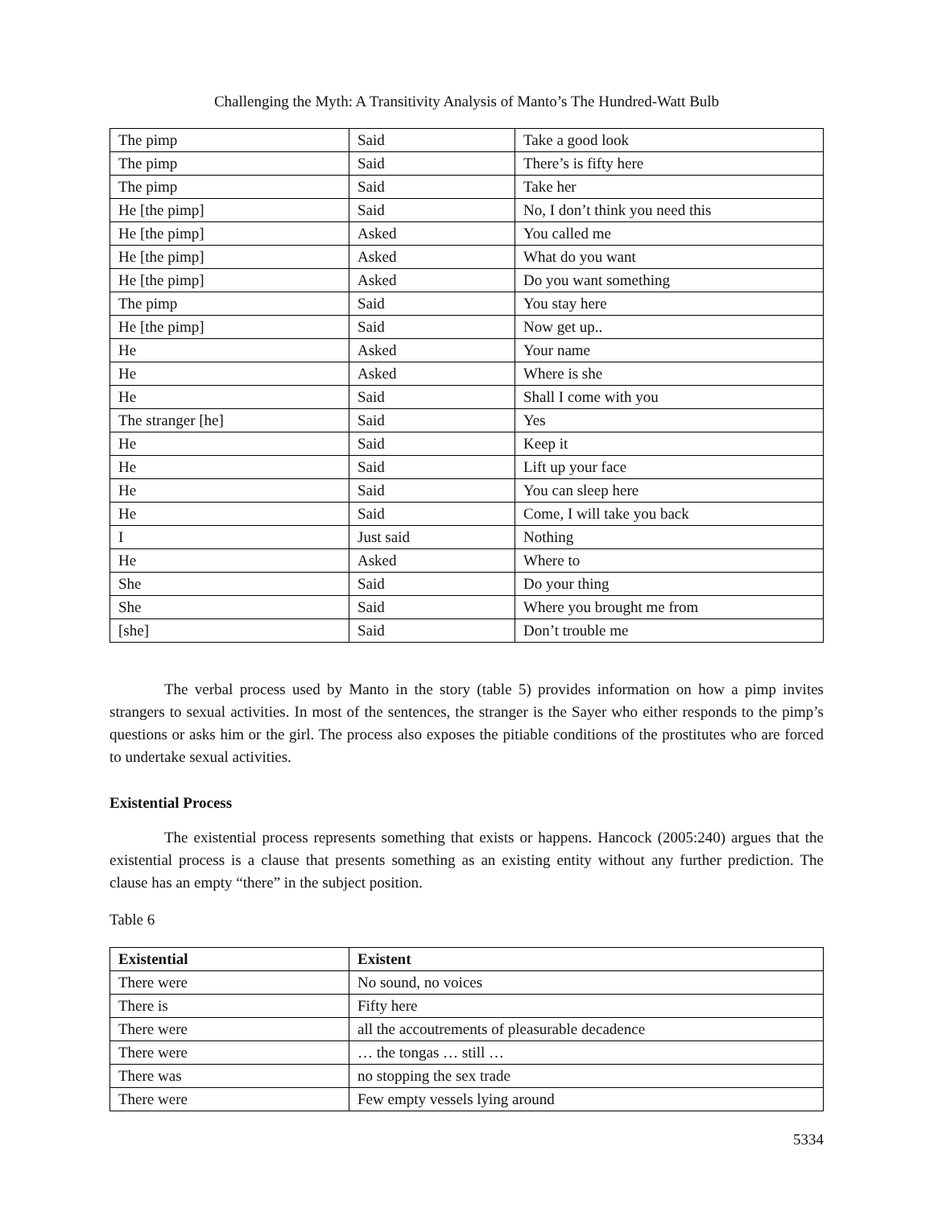Challenging the Myth: A Transitivity Analysis of Manto’s The Hundred-Watt Bulb
| The pimp | Said | Take a good look |
| The pimp | Said | There’s is fifty here |
| The pimp | Said | Take her |
| He [the pimp] | Said | No, I don’t think you need this |
| He [the pimp] | Asked | You called me |
| He [the pimp] | Asked | What do you want |
| He [the pimp] | Asked | Do you want something |
| The pimp | Said | You stay here |
| He [the pimp] | Said | Now get up.. |
| He | Asked | Your name |
| He | Asked | Where is she |
| He | Said | Shall I come with you |
| The stranger [he] | Said | Yes |
| He | Said | Keep it |
| He | Said | Lift up your face |
| He | Said | You can sleep here |
| He | Said | Come, I will take you back |
| I | Just said | Nothing |
| He | Asked | Where to |
| She | Said | Do your thing |
| She | Said | Where you brought me from |
| [she] | Said | Don’t trouble me |
The verbal process used by Manto in the story (table 5) provides information on how a pimp invites strangers to sexual activities. In most of the sentences, the stranger is the Sayer who either responds to the pimp’s questions or asks him or the girl. The process also exposes the pitiable conditions of the prostitutes who are forced to undertake sexual activities.
Existential Process
The existential process represents something that exists or happens. Hancock (2005:240) argues that the existential process is a clause that presents something as an existing entity without any further prediction. The clause has an empty “there” in the subject position.
Table 6
| Existential | Existent |
| --- | --- |
| There were | No sound, no voices |
| There is | Fifty here |
| There were | all the accoutrements of pleasurable decadence |
| There were | … the tongas … still … |
| There was | no stopping the sex trade |
| There were | Few empty vessels lying around |
5334